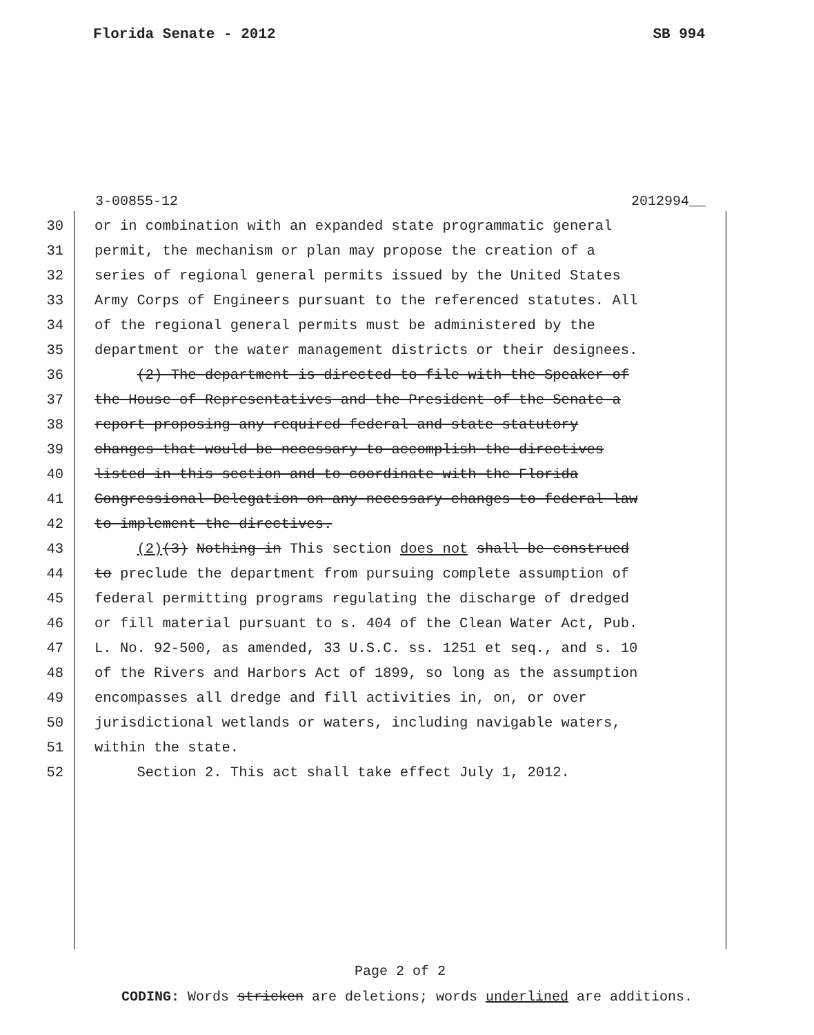Florida Senate - 2012 SB 994
3-00855-12 2012994__
30 or in combination with an expanded state programmatic general
31 permit, the mechanism or plan may propose the creation of a
32 series of regional general permits issued by the United States
33 Army Corps of Engineers pursuant to the referenced statutes. All
34 of the regional general permits must be administered by the
35 department or the water management districts or their designees.
36 (2) The department is directed to file with the Speaker of
37 the House of Representatives and the President of the Senate a
38 report proposing any required federal and state statutory
39 changes that would be necessary to accomplish the directives
40 listed in this section and to coordinate with the Florida
41 Congressional Delegation on any necessary changes to federal law
42 to implement the directives.
43 (2)(3) Nothing in This section does not shall be construed
44 to preclude the department from pursuing complete assumption of
45 federal permitting programs regulating the discharge of dredged
46 or fill material pursuant to s. 404 of the Clean Water Act, Pub.
47 L. No. 92-500, as amended, 33 U.S.C. ss. 1251 et seq., and s. 10
48 of the Rivers and Harbors Act of 1899, so long as the assumption
49 encompasses all dredge and fill activities in, on, or over
50 jurisdictional wetlands or waters, including navigable waters,
51 within the state.
52 Section 2. This act shall take effect July 1, 2012.
Page 2 of 2
CODING: Words stricken are deletions; words underlined are additions.